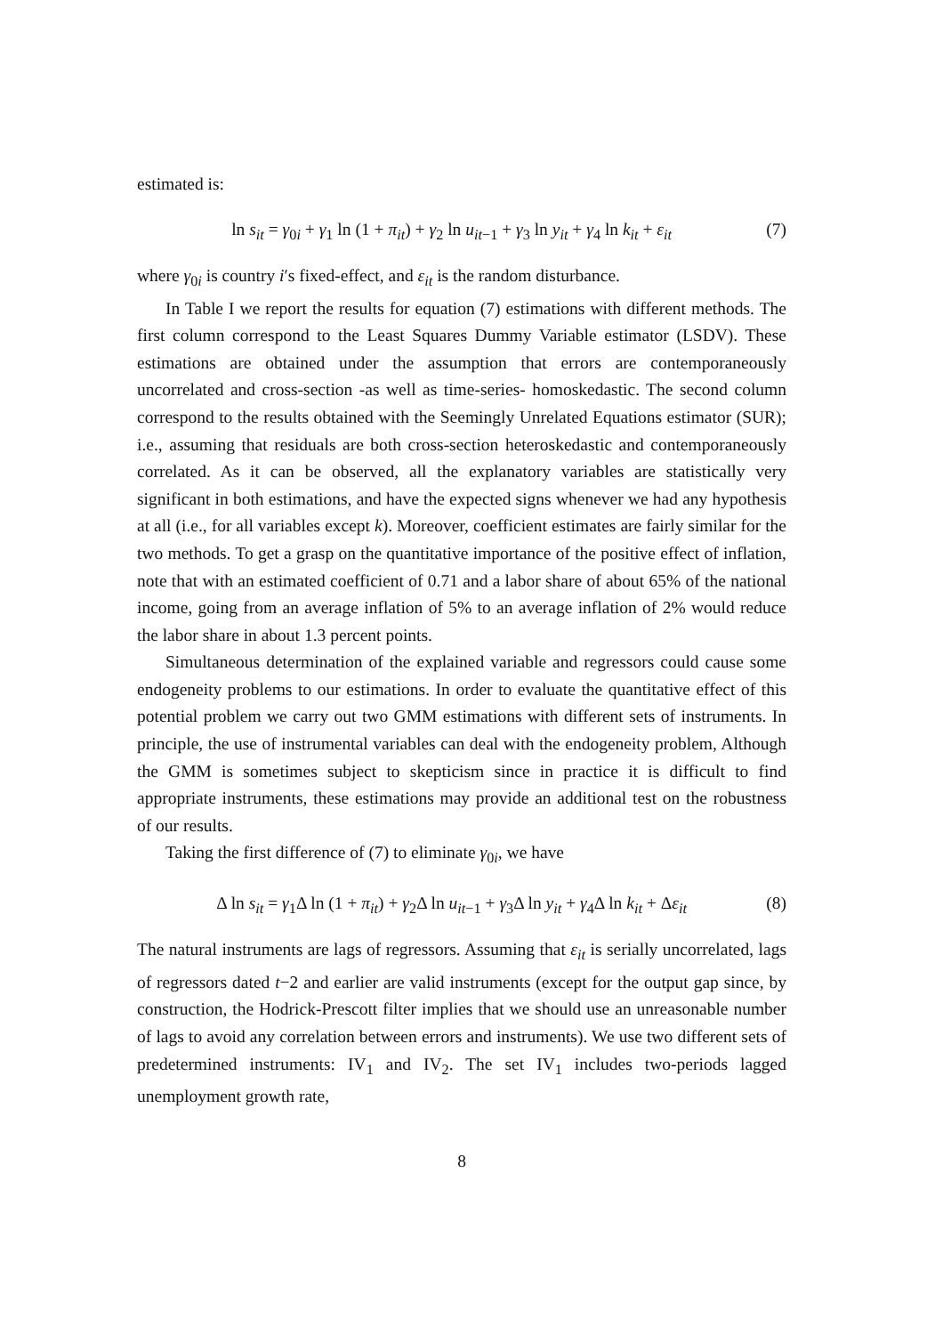estimated is:
ln s<sub>it</sub> = γ<sub>0i</sub> + γ<sub>1</sub> ln (1 + π<sub>it</sub>) + γ<sub>2</sub> ln u<sub>it−1</sub> + γ<sub>3</sub> ln y<sub>it</sub> + γ<sub>4</sub> ln k<sub>it</sub> + ε<sub>it</sub> (7)
where γ<sub>0i</sub> is country i′s fixed-effect, and ε<sub>it</sub> is the random disturbance.
In Table I we report the results for equation (7) estimations with different methods. The first column correspond to the Least Squares Dummy Variable estimator (LSDV). These estimations are obtained under the assumption that errors are contemporaneously uncorrelated and cross-section -as well as time-series- homoskedastic. The second column correspond to the results obtained with the Seemingly Unrelated Equations estimator (SUR); i.e., assuming that residuals are both cross-section heteroskedastic and contemporaneously correlated. As it can be observed, all the explanatory variables are statistically very significant in both estimations, and have the expected signs whenever we had any hypothesis at all (i.e., for all variables except k). Moreover, coefficient estimates are fairly similar for the two methods. To get a grasp on the quantitative importance of the positive effect of inflation, note that with an estimated coefficient of 0.71 and a labor share of about 65% of the national income, going from an average inflation of 5% to an average inflation of 2% would reduce the labor share in about 1.3 percent points.
Simultaneous determination of the explained variable and regressors could cause some endogeneity problems to our estimations. In order to evaluate the quantitative effect of this potential problem we carry out two GMM estimations with different sets of instruments. In principle, the use of instrumental variables can deal with the endogeneity problem, Although the GMM is sometimes subject to skepticism since in practice it is difficult to find appropriate instruments, these estimations may provide an additional test on the robustness of our results.
Taking the first difference of (7) to eliminate γ<sub>0i</sub>, we have
Δ ln s<sub>it</sub> = γ<sub>1</sub>Δ ln (1 + π<sub>it</sub>) + γ<sub>2</sub>Δ ln u<sub>it−1</sub> + γ<sub>3</sub>Δ ln y<sub>it</sub> + γ<sub>4</sub>Δ ln k<sub>it</sub> + Δε<sub>it</sub> (8)
The natural instruments are lags of regressors. Assuming that ε<sub>it</sub> is serially uncorrelated, lags of regressors dated t−2 and earlier are valid instruments (except for the output gap since, by construction, the Hodrick-Prescott filter implies that we should use an unreasonable number of lags to avoid any correlation between errors and instruments). We use two different sets of predetermined instruments: IV<sub>1</sub> and IV<sub>2</sub>. The set IV<sub>1</sub> includes two-periods lagged unemployment growth rate,
8